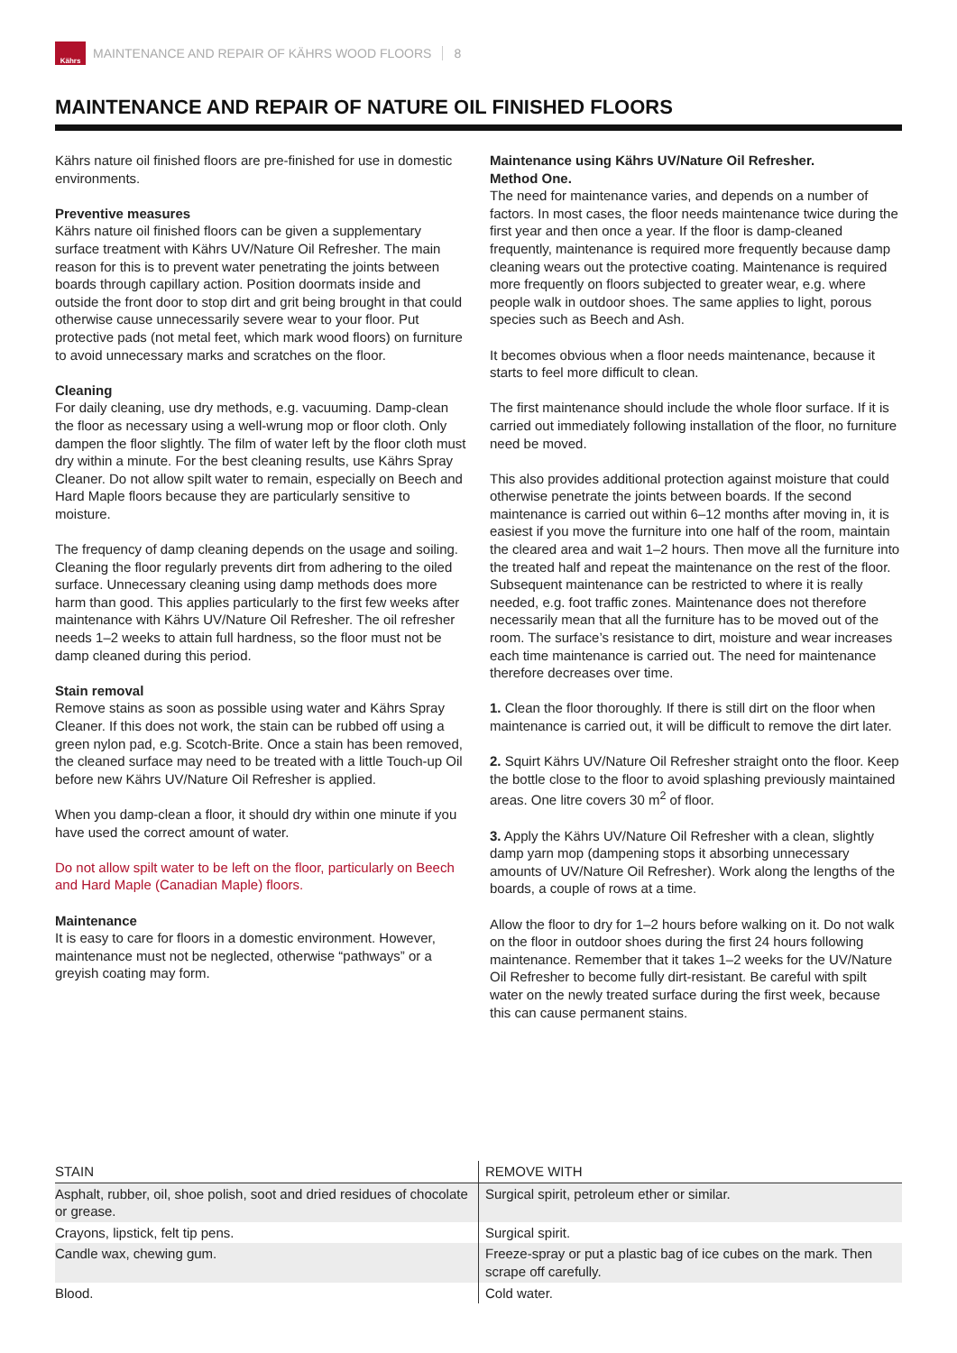Kährs
MAINTENANCE AND REPAIR OF KÄHRS WOOD FLOORS 8
MAINTENANCE AND REPAIR OF NATURE OIL FINISHED FLOORS
Kährs nature oil finished floors are pre-finished for use in domestic environments.
Preventive measures
Kährs nature oil finished floors can be given a supplementary surface treatment with Kährs UV/Nature Oil Refresher. The main reason for this is to prevent water penetrating the joints between boards through capillary action. Position doormats inside and outside the front door to stop dirt and grit being brought in that could otherwise cause unnecessarily severe wear to your floor. Put protective pads (not metal feet, which mark wood floors) on furniture to avoid unnecessary marks and scratches on the floor.
Cleaning
For daily cleaning, use dry methods, e.g. vacuuming. Damp-clean the floor as necessary using a well-wrung mop or floor cloth. Only dampen the floor slightly. The film of water left by the floor cloth must dry within a minute. For the best cleaning results, use Kährs Spray Cleaner. Do not allow spilt water to remain, especially on Beech and Hard Maple floors because they are particularly sensitive to moisture.
The frequency of damp cleaning depends on the usage and soiling. Cleaning the floor regularly prevents dirt from adhering to the oiled surface. Unnecessary cleaning using damp methods does more harm than good. This applies particularly to the first few weeks after maintenance with Kährs UV/Nature Oil Refresher. The oil refresher needs 1–2 weeks to attain full hardness, so the floor must not be damp cleaned during this period.
Stain removal
Remove stains as soon as possible using water and Kährs Spray Cleaner. If this does not work, the stain can be rubbed off using a green nylon pad, e.g. Scotch-Brite. Once a stain has been removed, the cleaned surface may need to be treated with a little Touch-up Oil before new Kährs UV/Nature Oil Refresher is applied.
When you damp-clean a floor, it should dry within one minute if you have used the correct amount of water.
Do not allow spilt water to be left on the floor, particularly on Beech and Hard Maple (Canadian Maple) floors.
Maintenance
It is easy to care for floors in a domestic environment. However, maintenance must not be neglected, otherwise “pathways” or a greyish coating may form.
Maintenance using Kährs UV/Nature Oil Refresher.
Method One.
The need for maintenance varies, and depends on a number of factors. In most cases, the floor needs maintenance twice during the first year and then once a year. If the floor is damp-cleaned frequently, maintenance is required more frequently because damp cleaning wears out the protective coating. Maintenance is required more frequently on floors subjected to greater wear, e.g. where people walk in outdoor shoes. The same applies to light, porous species such as Beech and Ash.
It becomes obvious when a floor needs maintenance, because it starts to feel more difficult to clean.
The first maintenance should include the whole floor surface. If it is carried out immediately following installation of the floor, no furniture need be moved.
This also provides additional protection against moisture that could otherwise penetrate the joints between boards. If the second maintenance is carried out within 6–12 months after moving in, it is easiest if you move the furniture into one half of the room, maintain the cleared area and wait 1–2 hours. Then move all the furniture into the treated half and repeat the maintenance on the rest of the floor. Subsequent maintenance can be restricted to where it is really needed, e.g. foot traffic zones. Maintenance does not therefore necessarily mean that all the furniture has to be moved out of the room. The surface’s resistance to dirt, moisture and wear increases each time maintenance is carried out. The need for maintenance therefore decreases over time.
1. Clean the floor thoroughly. If there is still dirt on the floor when maintenance is carried out, it will be difficult to remove the dirt later.
2. Squirt Kährs UV/Nature Oil Refresher straight onto the floor. Keep the bottle close to the floor to avoid splashing previously maintained areas. One litre covers 30 m<sup>2</sup> of floor.
3. Apply the Kährs UV/Nature Oil Refresher with a clean, slightly damp yarn mop (dampening stops it absorbing unnecessary amounts of UV/Nature Oil Refresher). Work along the lengths of the boards, a couple of rows at a time.
Allow the floor to dry for 1–2 hours before walking on it. Do not walk on the floor in outdoor shoes during the first 24 hours following maintenance. Remember that it takes 1–2 weeks for the UV/Nature Oil Refresher to become fully dirt-resistant. Be careful with spilt water on the newly treated surface during the first week, because this can cause permanent stains.
| STAIN | REMOVE WITH |
| --- | --- |
| Asphalt, rubber, oil, shoe polish, soot and dried residues of chocolate or grease. | Surgical spirit, petroleum ether or similar. |
| Crayons, lipstick, felt tip pens. | Surgical spirit. |
| Candle wax, chewing gum. | Freeze-spray or put a plastic bag of ice cubes on the mark. Then scrape off carefully. |
| Blood. | Cold water. |